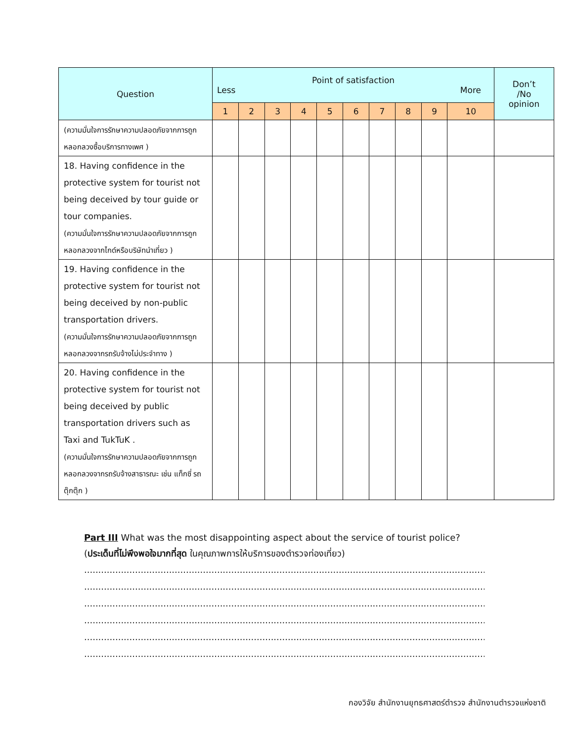| Question | Point of satisfaction Less More | | | | | | | | | | Don’t /No opinion |
| --- | --- | --- | --- | --- | --- | --- | --- | --- | --- | --- | --- |
| | 1 | 2 | 3 | 4 | 5 | 6 | 7 | 8 | 9 | 10 | |
| (ความมั่นใจการรักษาความปลอดภัยจากการถูกหลอกลวงซื้อบริการทางเพศ ) | | | | | | | | | | | |
| 18. Having confidence in the protective system for tourist not being deceived by tour guide or tour companies. (ความมั่นใจการรักษาความปลอดภัยจากการถูกหลอกลวงจากไกด์หรือบริษัทนำเที่ยว ) | | | | | | | | | | | |
| 19. Having confidence in the protective system for tourist not being deceived by non-public transportation drivers. (ความมั่นใจการรักษาความปลอดภัยจากการถูกหลอกลวงจากรถรับจ้างไม่ประจำทาง ) | | | | | | | | | | | |
| 20. Having confidence in the protective system for tourist not being deceived by public transportation drivers such as Taxi and TukTuK . (ความมั่นใจการรักษาความปลอดภัยจากการถูกหลอกลวงจากรถรับจ้างสาธารณะ เช่น แท็กซี่ รถตุ๊กตุ๊ก ) | | | | | | | | | | | |
Part III What was the most disappointing aspect about the service of tourist police?
(ประเด็นที่ไม่พึงพอใจมากที่สุด ในคุณภาพการให้บริการของตำรวจท่องเที่ยว)
......................................................................................................................................................
......................................................................................................................................................
......................................................................................................................................................
......................................................................................................................................................
......................................................................................................................................................
......................................................................................................................................................
กองวิจัย สำนักงานยุทธศาสตร์ตำรวจ สำนักงานตำรวจแห่งชาติ